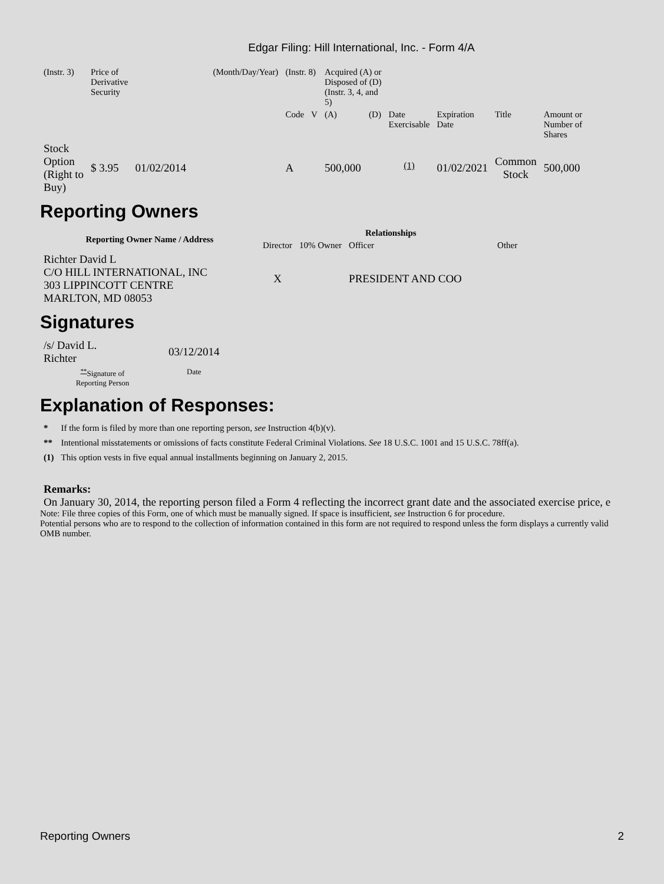Edgar Filing: Hill International, Inc. - Form 4/A
| (Instr. 3) | Price of Derivative Security | | (Month/Day/Year) | (Instr. 8) | | Acquired (A) or Disposed of (D) (Instr. 3, 4, and 5) | | | | | |
| | | | | Code | V | (A) | (D) | Date Exercisable | Expiration Date | Title | Amount or Number of Shares |
| Stock Option (Right to Buy) | $ 3.95 | 01/02/2014 | | A | | 500,000 | | <sup>(1)</sup> | 01/02/2021 | Common Stock | 500,000 |
Reporting Owners
| Reporting Owner Name / Address | Relationships | | | |
| --- | --- | --- | --- | --- |
| | Director | 10% Owner | Officer | Other |
| Richter David L C/O HILL INTERNATIONAL, INC 303 LIPPINCOTT CENTRE MARLTON, MD 08053 | X | | PRESIDENT AND COO | |
Signatures
| /s/ David L. Richter | 03/12/2014 |
| <sup>**</sup> Signature of Reporting Person | Date |
Explanation of Responses:
| * | If the form is filed by more than one reporting person, see Instruction 4(b)(v). |
| ** | Intentional misstatements or omissions of facts constitute Federal Criminal Violations. See 18 U.S.C. 1001 and 15 U.S.C. 78ff(a). |
| (1) | This option vests in five equal annual installments beginning on January 2, 2015. |
Remarks:
On January 30, 2014, the reporting person filed a Form 4 reflecting the incorrect grant date and the associated exercise price, e
Note: File three copies of this Form, one of which must be manually signed. If space is insufficient, see Instruction 6 for procedure.
Potential persons who are to respond to the collection of information contained in this form are not required to respond unless the form displays a currently valid OMB number.
Reporting Owners 2